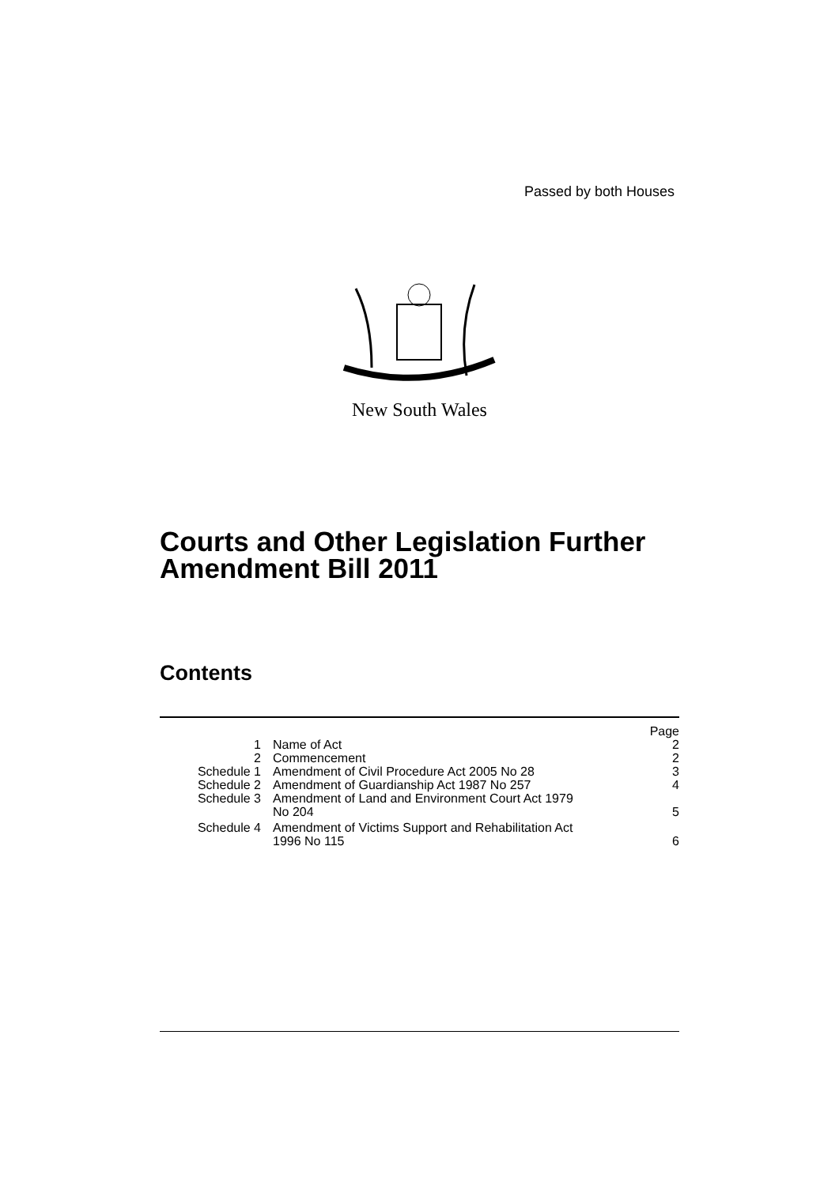Passed by both Houses
New South Wales
Courts and Other Legislation Further
Amendment Bill 2011
Contents
| | | Page |
| 1 | Name of Act | 2 |
| 2 | Commencement | 2 |
| Schedule 1 | Amendment of Civil Procedure Act 2005 No 28 | 3 |
| Schedule 2 | Amendment of Guardianship Act 1987 No 257 | 4 |
| Schedule 3 | Amendment of Land and Environment Court Act 1979 No 204 | 5 |
| Schedule 4 | Amendment of Victims Support and Rehabilitation Act 1996 No 115 | 6 |